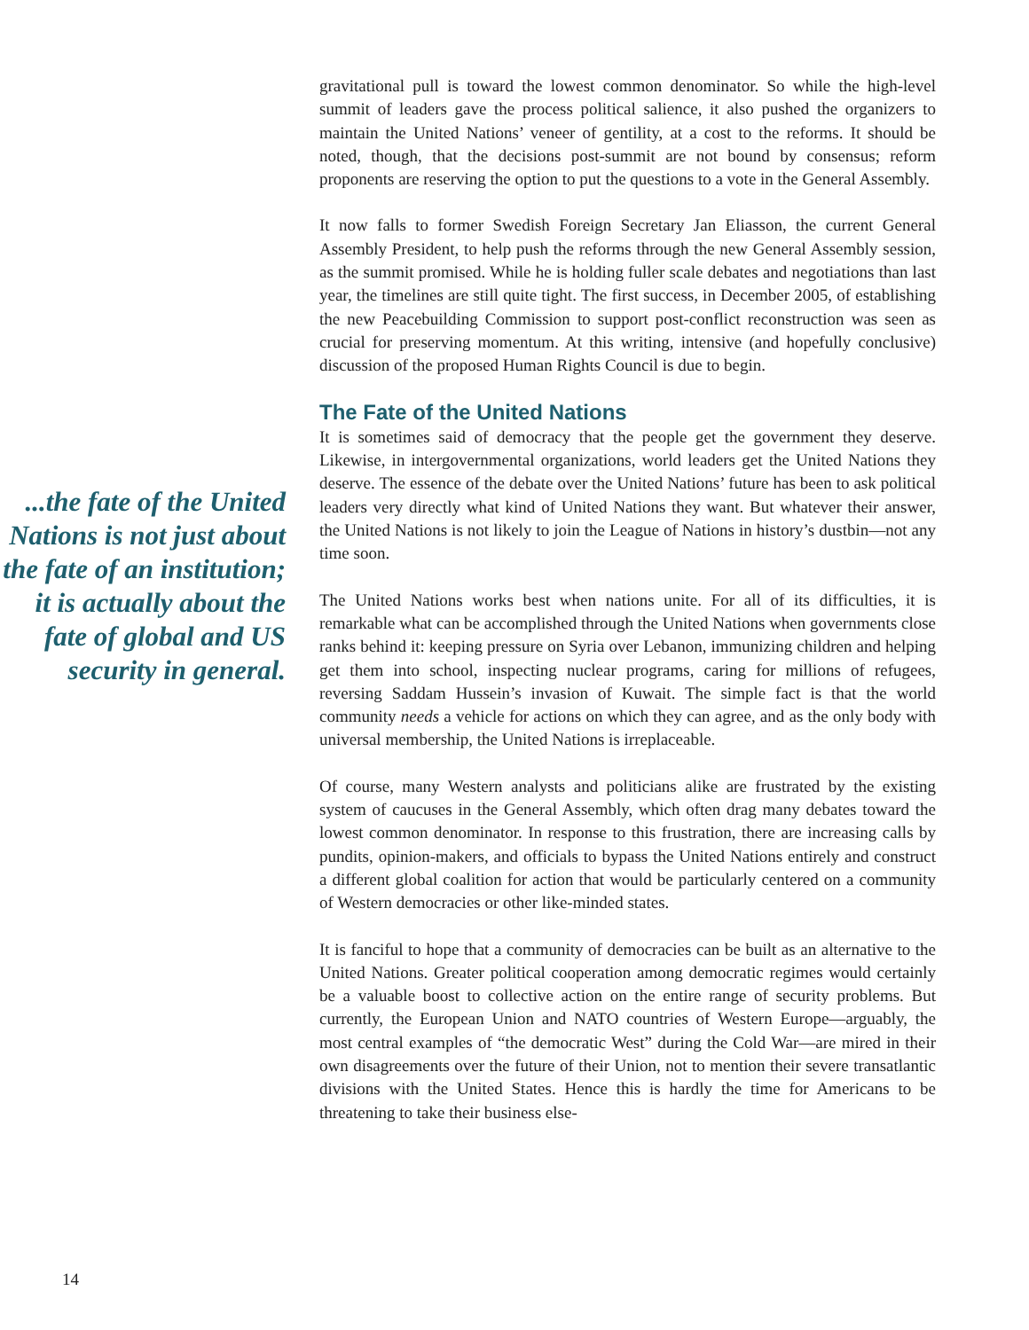...the fate of the United Nations is not just about the fate of an institution; it is actually about the fate of global and US security in general.
gravitational pull is toward the lowest common denominator. So while the high-level summit of leaders gave the process political salience, it also pushed the organizers to maintain the United Nations’ veneer of gentility, at a cost to the reforms. It should be noted, though, that the decisions post-summit are not bound by consensus; reform proponents are reserving the option to put the questions to a vote in the General Assembly.
It now falls to former Swedish Foreign Secretary Jan Eliasson, the current General Assembly President, to help push the reforms through the new General Assembly session, as the summit promised. While he is holding fuller scale debates and negotiations than last year, the timelines are still quite tight. The first success, in December 2005, of establishing the new Peacebuilding Commission to support post-conflict reconstruction was seen as crucial for preserving momentum. At this writing, intensive (and hopefully conclusive) discussion of the proposed Human Rights Council is due to begin.
The Fate of the United Nations
It is sometimes said of democracy that the people get the government they deserve. Likewise, in intergovernmental organizations, world leaders get the United Nations they deserve. The essence of the debate over the United Nations’ future has been to ask political leaders very directly what kind of United Nations they want. But whatever their answer, the United Nations is not likely to join the League of Nations in history’s dustbin—not any time soon.
The United Nations works best when nations unite. For all of its difficulties, it is remarkable what can be accomplished through the United Nations when governments close ranks behind it: keeping pressure on Syria over Lebanon, immunizing children and helping get them into school, inspecting nuclear programs, caring for millions of refugees, reversing Saddam Hussein’s invasion of Kuwait. The simple fact is that the world community needs a vehicle for actions on which they can agree, and as the only body with universal membership, the United Nations is irreplaceable.
Of course, many Western analysts and politicians alike are frustrated by the existing system of caucuses in the General Assembly, which often drag many debates toward the lowest common denominator. In response to this frustration, there are increasing calls by pundits, opinion-makers, and officials to bypass the United Nations entirely and construct a different global coalition for action that would be particularly centered on a community of Western democracies or other like-minded states.
It is fanciful to hope that a community of democracies can be built as an alternative to the United Nations. Greater political cooperation among democratic regimes would certainly be a valuable boost to collective action on the entire range of security problems. But currently, the European Union and NATO countries of Western Europe—arguably, the most central examples of “the democratic West” during the Cold War—are mired in their own disagreements over the future of their Union, not to mention their severe transatlantic divisions with the United States. Hence this is hardly the time for Americans to be threatening to take their business else-
14